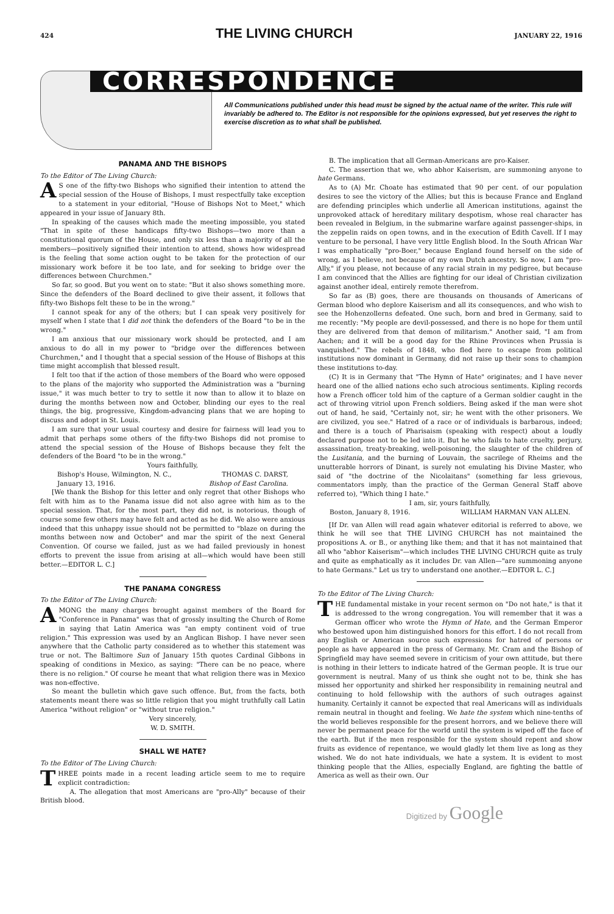424 THE LIVING CHURCH JANUARY 22, 1916
CORRESPONDENCE
All Communications published under this head must be signed by the actual name of the writer. This rule will invariably be adhered to. The Editor is not responsible for the opinions expressed, but yet reserves the right to exercise discretion as to what shall be published.
PANAMA AND THE BISHOPS
To the Editor of The Living Church:
AS one of the fifty-two Bishops who signified their intention to attend the special session of the House of Bishops, I must respectfully take exception to a statement in your editorial, "House of Bishops Not to Meet," which appeared in your issue of January 8th.
In speaking of the causes which made the meeting impossible, you stated "That in spite of these handicaps fifty-two Bishops—two more than a constitutional quorum of the House, and only six less than a majority of all the members—positively signified their intention to attend, shows how widespread is the feeling that some action ought to be taken for the protection of our missionary work before it be too late, and for seeking to bridge over the differences between Churchmen."
So far, so good. But you went on to state: "But it also shows something more. Since the defenders of the Board declined to give their assent, it follows that fifty-two Bishops felt these to be in the wrong."
I cannot speak for any of the others; but I can speak very positively for myself when I state that I did not think the defenders of the Board "to be in the wrong."
I am anxious that our missionary work should be protected, and I am anxious to do all in my power to "bridge over the differences between Churchmen," and I thought that a special session of the House of Bishops at this time might accomplish that blessed result.
I felt too that if the action of those members of the Board who were opposed to the plans of the majority who supported the Administration was a "burning issue," it was much better to try to settle it now than to allow it to blaze on during the months between now and October, blinding our eyes to the real things, the big, progressive, Kingdom-advancing plans that we are hoping to discuss and adopt in St. Louis.
I am sure that your usual courtesy and desire for fairness will lead you to admit that perhaps some others of the fifty-two Bishops did not promise to attend the special session of the House of Bishops because they felt the defenders of the Board "to be in the wrong."
Yours faithfully,
Bishop's House, Wilmington, N. C., THOMAS C. DARST,
January 13, 1916. Bishop of East Carolina.
[We thank the Bishop for this letter and only regret that other Bishops who felt with him as to the Panama issue did not also agree with him as to the special session. That, for the most part, they did not, is notorious, though of course some few others may have felt and acted as he did. We also were anxious indeed that this unhappy issue should not be permitted to "blaze on during the months between now and October" and mar the spirit of the next General Convention. Of course we failed, just as we had failed previously in honest efforts to prevent the issue from arising at all—which would have been still better.—EDITOR L. C.]
THE PANAMA CONGRESS
To the Editor of The Living Church:
AMONG the many charges brought against members of the Board for "Conference in Panama" was that of grossly insulting the Church of Rome in saying that Latin America was "an empty continent void of true religion." This expression was used by an Anglican Bishop. I have never seen anywhere that the Catholic party considered as to whether this statement was true or not. The Baltimore Sun of January 15th quotes Cardinal Gibbons in speaking of conditions in Mexico, as saying: "There can be no peace, where there is no religion." Of course he meant that what religion there was in Mexico was non-effective.
So meant the bulletin which gave such offence. But, from the facts, both statements meant there was so little religion that you might truthfully call Latin America "without religion" or "without true religion."
Very sincerely,
W. D. SMITH.
SHALL WE HATE?
To the Editor of The Living Church:
THREE points made in a recent leading article seem to me to require explicit contradiction:
A. The allegation that most Americans are "pro-Ally" because of their British blood.
B. The implication that all German-Americans are pro-Kaiser.
C. The assertion that we, who abhor Kaiserism, are summoning anyone to hate Germans.
As to (A) Mr. Choate has estimated that 90 per cent. of our population desires to see the victory of the Allies; but this is because France and England are defending principles which underlie all American institutions, against the unprovoked attack of hereditary military despotism, whose real character has been revealed in Belgium, in the submarine warfare against passenger-ships, in the zeppelin raids on open towns, and in the execution of Edith Cavell. If I may venture to be personal, I have very little English blood. In the South African War I was emphatically "pro-Boer," because England found herself on the side of wrong, as I believe, not because of my own Dutch ancestry. So now, I am "pro-Ally," if you please, not because of any racial strain in my pedigree, but because I am convinced that the Allies are fighting for our ideal of Christian civilization against another ideal, entirely remote therefrom.
So far as (B) goes, there are thousands on thousands of Americans of German blood who deplore Kaiserism and all its consequences, and who wish to see the Hohenzollerns defeated. One such, born and bred in Germany, said to me recently: "My people are devil-possessed, and there is no hope for them until they are delivered from that demon of militarism." Another said, "I am from Aachen; and it will be a good day for the Rhine Provinces when Prussia is vanquished." The rebels of 1848, who fled here to escape from political institutions now dominant in Germany, did not raise up their sons to champion these institutions to-day.
(C) It is in Germany that "The Hymn of Hate" originates; and I have never heard one of the allied nations echo such atrocious sentiments. Kipling records how a French officer told him of the capture of a German soldier caught in the act of throwing vitriol upon French soldiers. Being asked if the man were shot out of hand, he said, "Certainly not, sir; he went with the other prisoners. We are civilized, you see." Hatred of a race or of individuals is barbarous, indeed; and there is a touch of Pharisaism (speaking with respect) about a loudly declared purpose not to be led into it. But he who fails to hate cruelty, perjury, assassination, treaty-breaking, well-poisoning, the slaughter of the children of the Lusitania, and the burning of Louvain, the sacrilege of Rheims and the unutterable horrors of Dinant, is surely not emulating his Divine Master, who said of "the doctrine of the Nicolaitans" (something far less grievous, commentators imply, than the practice of the German General Staff above referred to), "Which thing I hate."
I am, sir, yours faithfully,
Boston, January 8, 1916. WILLIAM HARMAN VAN ALLEN.
[If Dr. van Allen will read again whatever editorial is referred to above, we think he will see that THE LIVING CHURCH has not maintained the propositions A. or B., or anything like them; and that it has not maintained that all who "abhor Kaiserism"—which includes THE LIVING CHURCH quite as truly and quite as emphatically as it includes Dr. van Allen—"are summoning anyone to hate Germans." Let us try to understand one another.—EDITOR L. C.]
To the Editor of The Living Church:
THE fundamental mistake in your recent sermon on "Do not hate," is that it is addressed to the wrong congregation. You will remember that it was a German officer who wrote the Hymn of Hate, and the German Emperor who bestowed upon him distinguished honors for this effort. I do not recall from any English or American source such expressions for hatred of persons or people as have appeared in the press of Germany. Mr. Cram and the Bishop of Springfield may have seemed severe in criticism of your own attitude, but there is nothing in their letters to indicate hatred of the German people. It is true our government is neutral. Many of us think she ought not to be, think she has missed her opportunity and shirked her responsibility in remaining neutral and continuing to hold fellowship with the authors of such outrages against humanity. Certainly it cannot be expected that real Americans will as individuals remain neutral in thought and feeling. We hate the system which nine-tenths of the world believes responsible for the present horrors, and we believe there will never be permanent peace for the world until the system is wiped off the face of the earth. But if the men responsible for the system should repent and show fruits as evidence of repentance, we would gladly let them live as long as they wished. We do not hate individuals, we hate a system. It is evident to most thinking people that the Allies, especially England, are fighting the battle of America as well as their own. Our
Digitized by Google